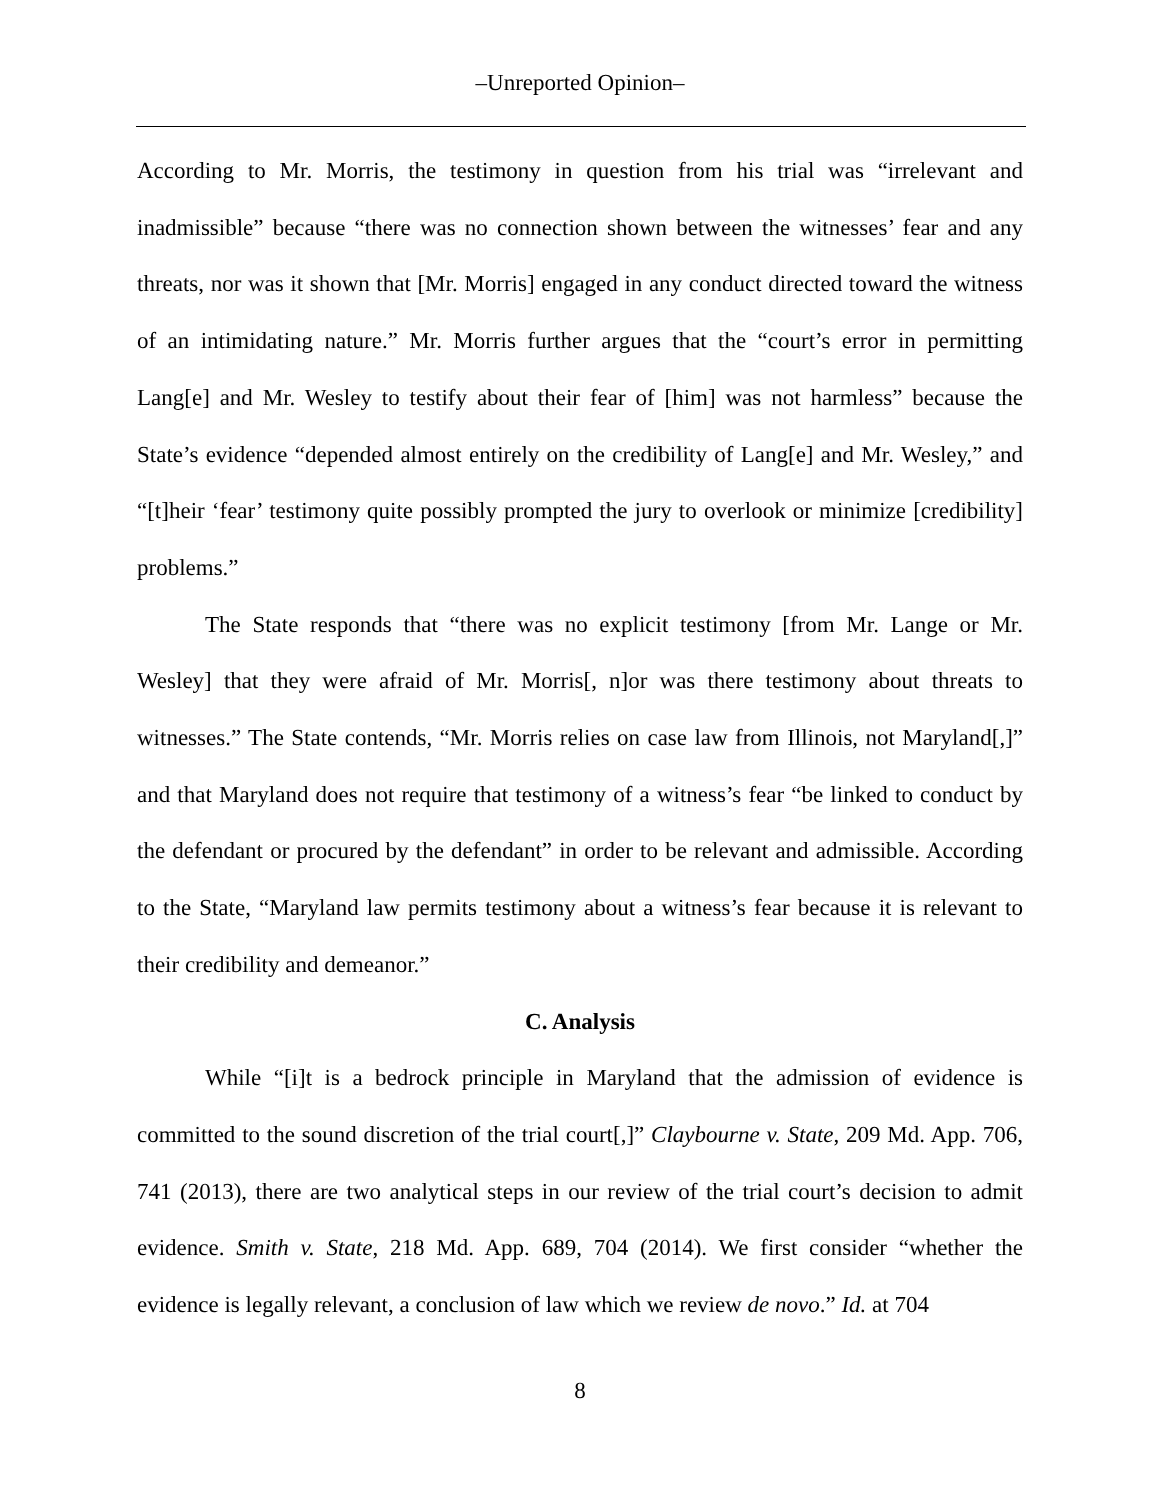–Unreported Opinion–
According to Mr. Morris, the testimony in question from his trial was “irrelevant and inadmissible” because “there was no connection shown between the witnesses’ fear and any threats, nor was it shown that [Mr. Morris] engaged in any conduct directed toward the witness of an intimidating nature.” Mr. Morris further argues that the “court’s error in permitting Lang[e] and Mr. Wesley to testify about their fear of [him] was not harmless” because the State’s evidence “depended almost entirely on the credibility of Lang[e] and Mr. Wesley,” and “[t]heir ‘fear’ testimony quite possibly prompted the jury to overlook or minimize [credibility] problems.”
The State responds that “there was no explicit testimony [from Mr. Lange or Mr. Wesley] that they were afraid of Mr. Morris[, n]or was there testimony about threats to witnesses.” The State contends, “Mr. Morris relies on case law from Illinois, not Maryland[,]” and that Maryland does not require that testimony of a witness’s fear “be linked to conduct by the defendant or procured by the defendant” in order to be relevant and admissible. According to the State, “Maryland law permits testimony about a witness’s fear because it is relevant to their credibility and demeanor.”
C. Analysis
While “[i]t is a bedrock principle in Maryland that the admission of evidence is committed to the sound discretion of the trial court[,]” Claybourne v. State, 209 Md. App. 706, 741 (2013), there are two analytical steps in our review of the trial court’s decision to admit evidence. Smith v. State, 218 Md. App. 689, 704 (2014). We first consider “whether the evidence is legally relevant, a conclusion of law which we review de novo.” Id. at 704
8